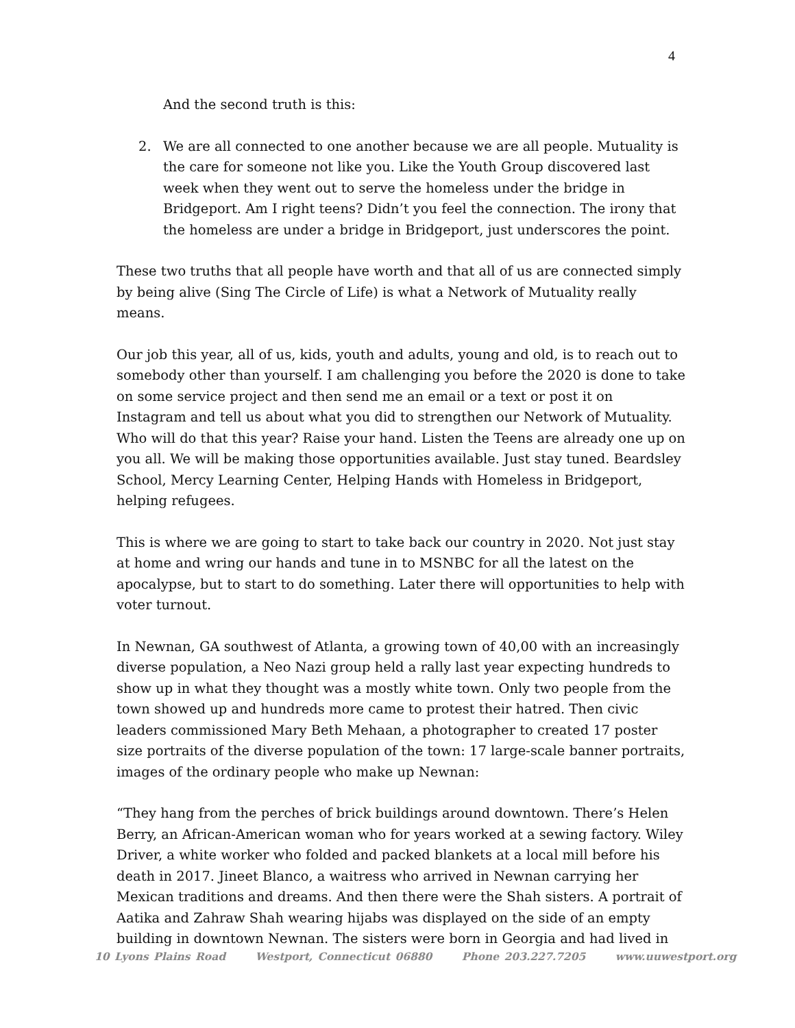4
And the second truth is this:
2. We are all connected to one another because we are all people. Mutuality is the care for someone not like you. Like the Youth Group discovered last week when they went out to serve the homeless under the bridge in Bridgeport. Am I right teens? Didn’t you feel the connection. The irony that the homeless are under a bridge in Bridgeport, just underscores the point.
These two truths that all people have worth and that all of us are connected simply by being alive (Sing The Circle of Life) is what a Network of Mutuality really means.
Our job this year, all of us, kids, youth and adults, young and old, is to reach out to somebody other than yourself. I am challenging you before the 2020 is done to take on some service project and then send me an email or a text or post it on Instagram and tell us about what you did to strengthen our Network of Mutuality. Who will do that this year? Raise your hand. Listen the Teens are already one up on you all. We will be making those opportunities available. Just stay tuned. Beardsley School, Mercy Learning Center, Helping Hands with Homeless in Bridgeport, helping refugees.
This is where we are going to start to take back our country in 2020. Not just stay at home and wring our hands and tune in to MSNBC for all the latest on the apocalypse, but to start to do something. Later there will opportunities to help with voter turnout.
In Newnan, GA southwest of Atlanta, a growing town of 40,00 with an increasingly diverse population, a Neo Nazi group held a rally last year expecting hundreds to show up in what they thought was a mostly white town. Only two people from the town showed up and hundreds more came to protest their hatred. Then civic leaders commissioned Mary Beth Mehaan, a photographer to created 17 poster size portraits of the diverse population of the town: 17 large-scale banner portraits, images of the ordinary people who make up Newnan:
“They hang from the perches of brick buildings around downtown. There’s Helen Berry, an African-American woman who for years worked at a sewing factory. Wiley Driver, a white worker who folded and packed blankets at a local mill before his death in 2017. Jineet Blanco, a waitress who arrived in Newnan carrying her Mexican traditions and dreams. And then there were the Shah sisters. A portrait of Aatika and Zahraw Shah wearing hijabs was displayed on the side of an empty building in downtown Newnan. The sisters were born in Georgia and had lived in
10 Lyons Plains Road Westport, Connecticut 06880 Phone 203.227.7205 www.uuwestport.org